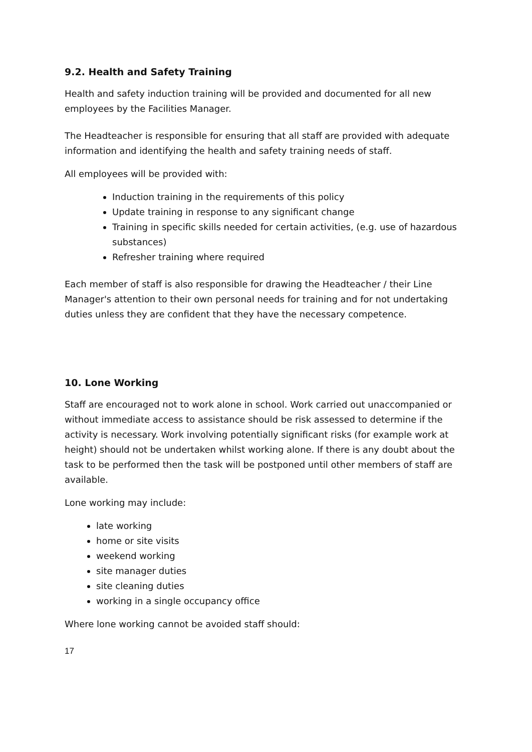9.2. Health and Safety Training
Health and safety induction training will be provided and documented for all new employees by the Facilities Manager.
The Headteacher is responsible for ensuring that all staff are provided with adequate information and identifying the health and safety training needs of staff.
All employees will be provided with:
Induction training in the requirements of this policy
Update training in response to any significant change
Training in specific skills needed for certain activities, (e.g. use of hazardous substances)
Refresher training where required
Each member of staff is also responsible for drawing the Headteacher / their Line Manager's attention to their own personal needs for training and for not undertaking duties unless they are confident that they have the necessary competence.
10. Lone Working
Staff are encouraged not to work alone in school. Work carried out unaccompanied or without immediate access to assistance should be risk assessed to determine if the activity is necessary. Work involving potentially significant risks (for example work at height) should not be undertaken whilst working alone. If there is any doubt about the task to be performed then the task will be postponed until other members of staff are available.
Lone working may include:
late working
home or site visits
weekend working
site manager duties
site cleaning duties
working in a single occupancy office
Where lone working cannot be avoided staff should:
17